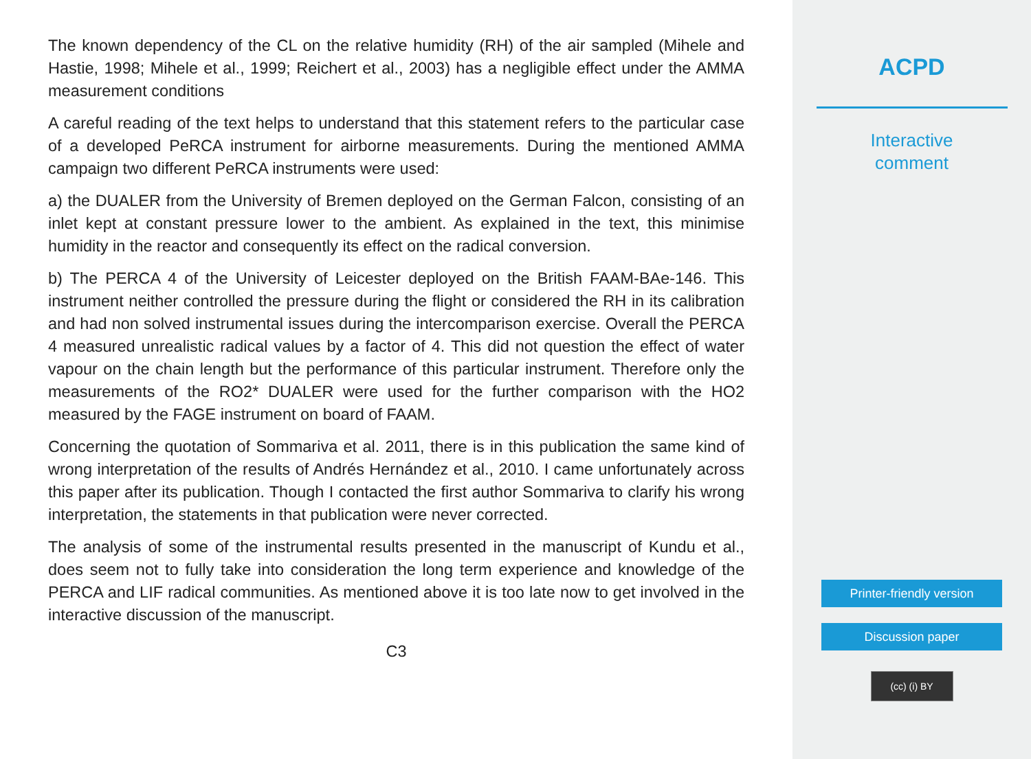The known dependency of the CL on the relative humidity (RH) of the air sampled (Mihele and Hastie, 1998; Mihele et al., 1999; Reichert et al., 2003) has a negligible effect under the AMMA measurement conditions
A careful reading of the text helps to understand that this statement refers to the particular case of a developed PeRCA instrument for airborne measurements. During the mentioned AMMA campaign two different PeRCA instruments were used:
a) the DUALER from the University of Bremen deployed on the German Falcon, consisting of an inlet kept at constant pressure lower to the ambient. As explained in the text, this minimise humidity in the reactor and consequently its effect on the radical conversion.
b) The PERCA 4 of the University of Leicester deployed on the British FAAM-BAe-146. This instrument neither controlled the pressure during the flight or considered the RH in its calibration and had non solved instrumental issues during the intercomparison exercise. Overall the PERCA 4 measured unrealistic radical values by a factor of 4. This did not question the effect of water vapour on the chain length but the performance of this particular instrument. Therefore only the measurements of the RO2* DUALER were used for the further comparison with the HO2 measured by the FAGE instrument on board of FAAM.
Concerning the quotation of Sommariva et al. 2011, there is in this publication the same kind of wrong interpretation of the results of Andrés Hernández et al., 2010. I came unfortunately across this paper after its publication. Though I contacted the first author Sommariva to clarify his wrong interpretation, the statements in that publication were never corrected.
The analysis of some of the instrumental results presented in the manuscript of Kundu et al., does seem not to fully take into consideration the long term experience and knowledge of the PERCA and LIF radical communities. As mentioned above it is too late now to get involved in the interactive discussion of the manuscript.
C3
ACPD
Interactive
comment
Printer-friendly version
Discussion paper
(cc) (i) BY